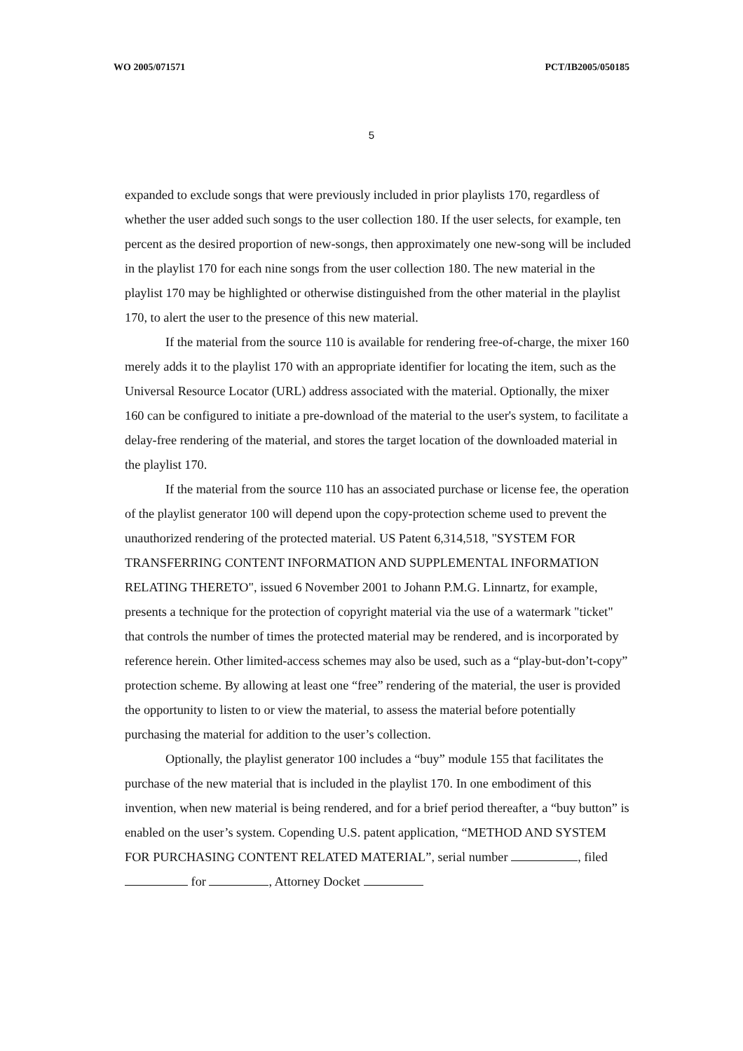WO 2005/071571 PCT/IB2005/050185
5
expanded to exclude songs that were previously included in prior playlists 170, regardless of whether the user added such songs to the user collection 180. If the user selects, for example, ten percent as the desired proportion of new-songs, then approximately one new-song will be included in the playlist 170 for each nine songs from the user collection 180. The new material in the playlist 170 may be highlighted or otherwise distinguished from the other material in the playlist 170, to alert the user to the presence of this new material.
If the material from the source 110 is available for rendering free-of-charge, the mixer 160 merely adds it to the playlist 170 with an appropriate identifier for locating the item, such as the Universal Resource Locator (URL) address associated with the material. Optionally, the mixer 160 can be configured to initiate a pre-download of the material to the user's system, to facilitate a delay-free rendering of the material, and stores the target location of the downloaded material in the playlist 170.
If the material from the source 110 has an associated purchase or license fee, the operation of the playlist generator 100 will depend upon the copy-protection scheme used to prevent the unauthorized rendering of the protected material. US Patent 6,314,518, "SYSTEM FOR TRANSFERRING CONTENT INFORMATION AND SUPPLEMENTAL INFORMATION RELATING THERETO", issued 6 November 2001 to Johann P.M.G. Linnartz, for example, presents a technique for the protection of copyright material via the use of a watermark "ticket" that controls the number of times the protected material may be rendered, and is incorporated by reference herein. Other limited-access schemes may also be used, such as a “play-but-don’t-copy” protection scheme. By allowing at least one “free” rendering of the material, the user is provided the opportunity to listen to or view the material, to assess the material before potentially purchasing the material for addition to the user’s collection.
Optionally, the playlist generator 100 includes a “buy” module 155 that facilitates the purchase of the new material that is included in the playlist 170. In one embodiment of this invention, when new material is being rendered, and for a brief period thereafter, a “buy button” is enabled on the user’s system. Copending U.S. patent application, “METHOD AND SYSTEM FOR PURCHASING CONTENT RELATED MATERIAL”, serial number , filed for , Attorney Docket